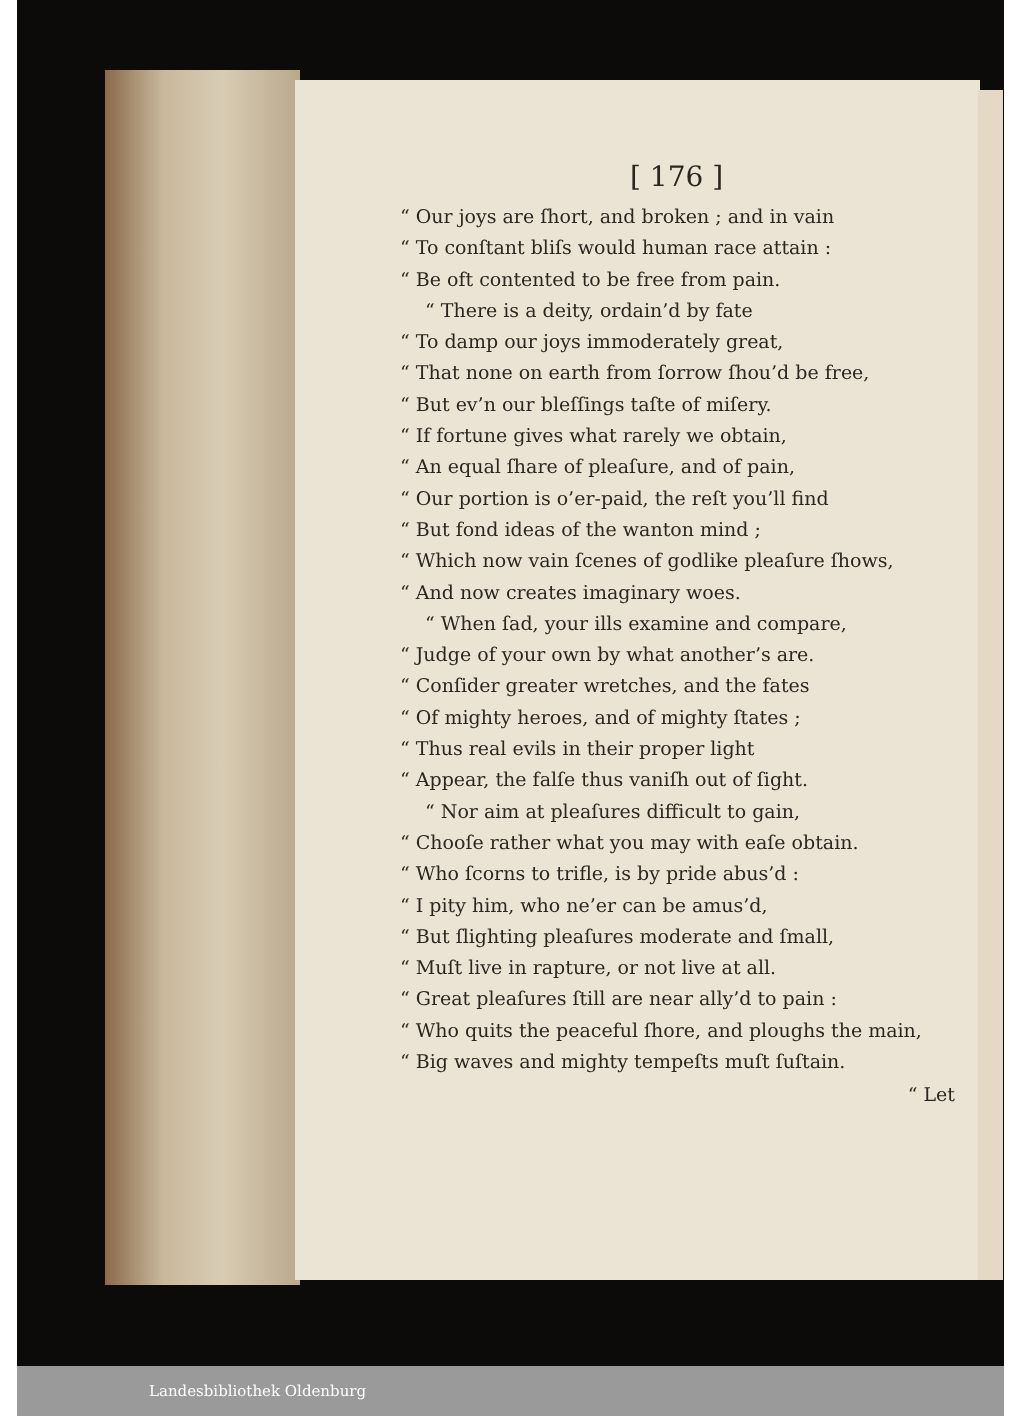[ 176 ]
“ Our joys are ſhort, and broken ; and in vain
“ To conſtant bliſs would human race attain :
“ Be oft contented to be free from pain.
“ There is a deity, ordain’d by fate
“ To damp our joys immoderately great,
“ That none on earth from ſorrow ſhou’d be free,
“ But ev’n our bleſſings taſte of miſery.
“ If fortune gives what rarely we obtain,
“ An equal ſhare of pleaſure, and of pain,
“ Our portion is o’er-paid, the reſt you’ll find
“ But fond ideas of the wanton mind ;
“ Which now vain ſcenes of godlike pleaſure ſhows,
“ And now creates imaginary woes.
“ When ſad, your ills examine and compare,
“ Judge of your own by what another’s are.
“ Conſider greater wretches, and the fates
“ Of mighty heroes, and of mighty ſtates ;
“ Thus real evils in their proper light
“ Appear, the falſe thus vaniſh out of ſight.
“ Nor aim at pleaſures difficult to gain,
“ Chooſe rather what you may with eaſe obtain.
“ Who ſcorns to trifle, is by pride abus’d :
“ I pity him, who ne’er can be amus’d,
“ But ſlighting pleaſures moderate and ſmall,
“ Muſt live in rapture, or not live at all.
“ Great pleaſures ſtill are near ally’d to pain :
“ Who quits the peaceful ſhore, and ploughs the main,
“ Big waves and mighty tempeſts muſt ſuſtain.
“ Let
Landesbibliothek Oldenburg